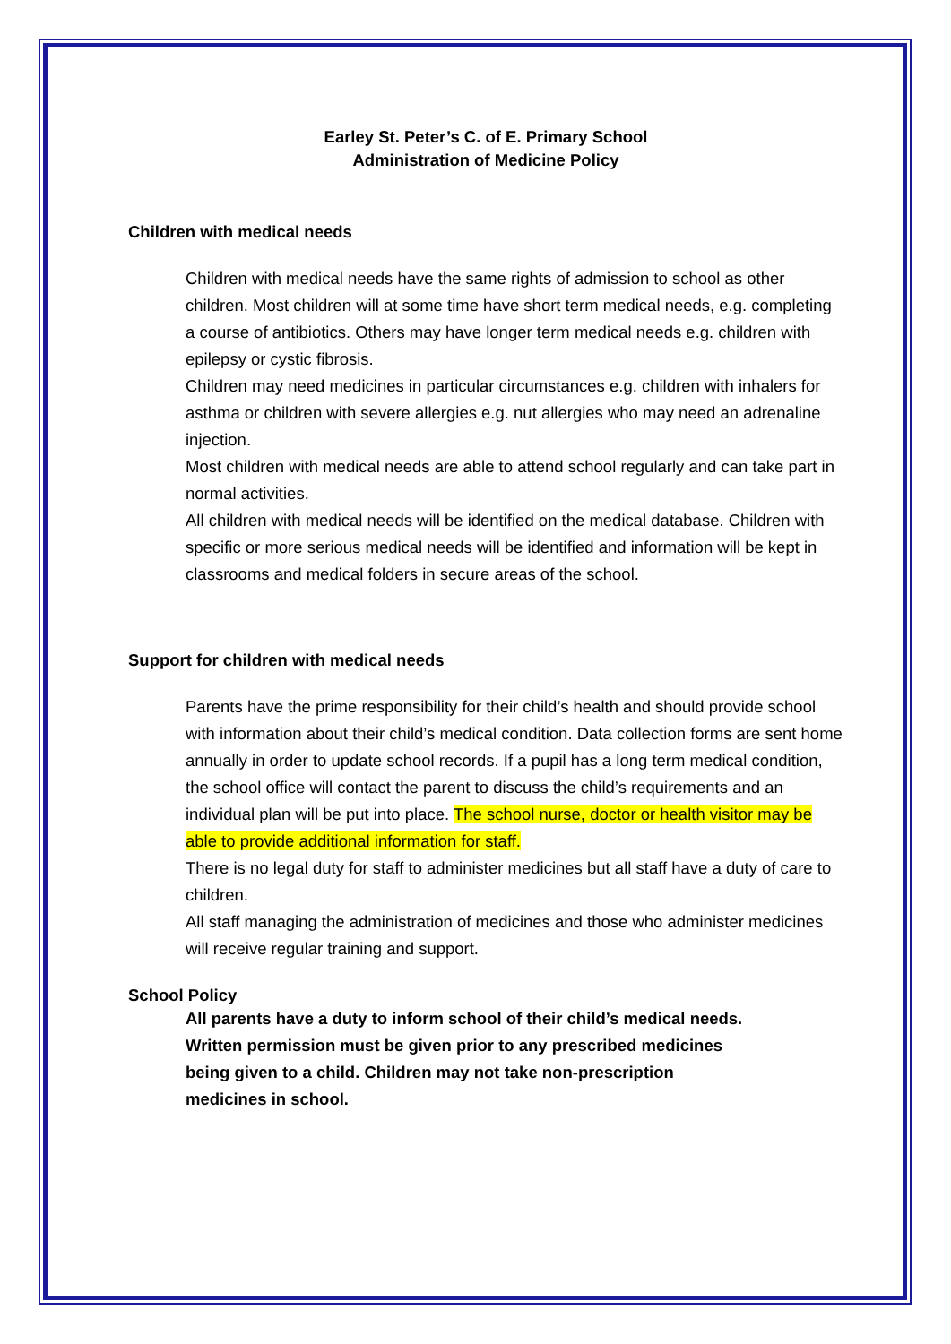Earley St. Peter’s C. of E. Primary School
Administration of Medicine Policy
Children with medical needs
Children with medical needs have the same rights of admission to school as other children. Most children will at some time have short term medical needs, e.g. completing a course of antibiotics. Others may have longer term medical needs e.g. children with epilepsy or cystic fibrosis.
Children may need medicines in particular circumstances e.g. children with inhalers for asthma or children with severe allergies e.g. nut allergies who may need an adrenaline injection.
Most children with medical needs are able to attend school regularly and can take part in normal activities.
All children with medical needs will be identified on the medical database. Children with specific or more serious medical needs will be identified and information will be kept in classrooms and medical folders in secure areas of the school.
Support for children with medical needs
Parents have the prime responsibility for their child’s health and should provide school with information about their child’s medical condition. Data collection forms are sent home annually in order to update school records. If a pupil has a long term medical condition, the school office will contact the parent to discuss the child’s requirements and an individual plan will be put into place. The school nurse, doctor or health visitor may be able to provide additional information for staff.
There is no legal duty for staff to administer medicines but all staff have a duty of care to children.
All staff managing the administration of medicines and those who administer medicines will receive regular training and support.
School Policy
All parents have a duty to inform school of their child’s medical needs. Written permission must be given prior to any prescribed medicines being given to a child. Children may not take non-prescription medicines in school.